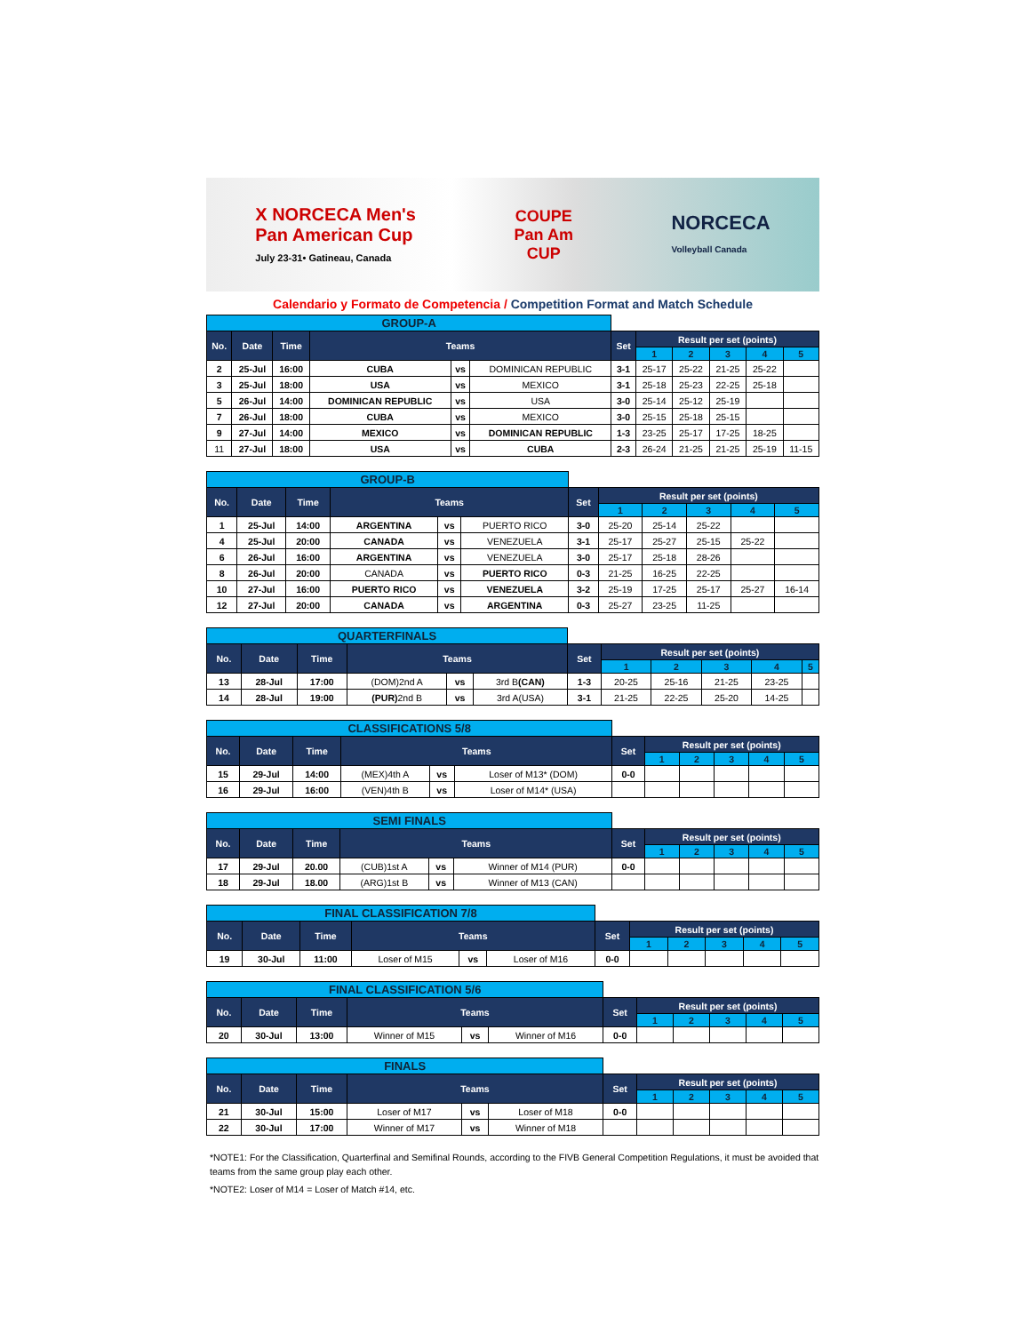X NORCECA Men's
Pan American Cup
July 23-31• Gatineau, Canada
COUPE
Pan Am
CUP
NORCECA
Volleyball Canada
Calendario y Formato de Competencia / Competition Format and Match Schedule
| GROUP-A | | | | | | | | | | | |
| No. | Date | Time | Teams | | | Set | Result per set (points) | | | | |
| | | | | | | | 1 | 2 | 3 | 4 | 5 |
| 2 | 25-Jul | 16:00 | CUBA | vs | DOMINICAN REPUBLIC | 3-1 | 25-17 | 25-22 | 21-25 | 25-22 | |
| 3 | 25-Jul | 18:00 | USA | vs | MEXICO | 3-1 | 25-18 | 25-23 | 22-25 | 25-18 | |
| 5 | 26-Jul | 14:00 | DOMINICAN REPUBLIC | vs | USA | 3-0 | 25-14 | 25-12 | 25-19 | | |
| 7 | 26-Jul | 18:00 | CUBA | vs | MEXICO | 3-0 | 25-15 | 25-18 | 25-15 | | |
| 9 | 27-Jul | 14:00 | MEXICO | vs | DOMINICAN REPUBLIC | 1-3 | 23-25 | 25-17 | 17-25 | 18-25 | |
| 11 | 27-Jul | 18:00 | USA | vs | CUBA | 2-3 | 26-24 | 21-25 | 21-25 | 25-19 | 11-15 |
| GROUP-B | | | | | | | | | | | |
| No. | Date | Time | Teams | | | Set | Result per set (points) | | | | |
| | | | | | | | 1 | 2 | 3 | 4 | 5 |
| 1 | 25-Jul | 14:00 | ARGENTINA | vs | PUERTO RICO | 3-0 | 25-20 | 25-14 | 25-22 | | |
| 4 | 25-Jul | 20:00 | CANADA | vs | VENEZUELA | 3-1 | 25-17 | 25-27 | 25-15 | 25-22 | |
| 6 | 26-Jul | 16:00 | ARGENTINA | vs | VENEZUELA | 3-0 | 25-17 | 25-18 | 28-26 | | |
| 8 | 26-Jul | 20:00 | CANADA | vs | PUERTO RICO | 0-3 | 21-25 | 16-25 | 22-25 | | |
| 10 | 27-Jul | 16:00 | PUERTO RICO | vs | VENEZUELA | 3-2 | 25-19 | 17-25 | 25-17 | 25-27 | 16-14 |
| 12 | 27-Jul | 20:00 | CANADA | vs | ARGENTINA | 0-3 | 25-27 | 23-25 | 11-25 | | |
| QUARTERFINALS | | | | | | | | | | | |
| No. | Date | Time | Teams | | | Set | Result per set (points) | | | | |
| | | | | | | | 1 | 2 | 3 | 4 | 5 |
| 13 | 28-Jul | 17:00 | (DOM)2nd A | vs | 3rd B (CAN) | 1-3 | 20-25 | 25-16 | 21-25 | 23-25 | |
| 14 | 28-Jul | 19:00 | (PUR) 2nd B | vs | 3rd A(USA) | 3-1 | 21-25 | 22-25 | 25-20 | 14-25 | |
| CLASSIFICATIONS 5/8 | | | | | | | | | | | |
| No. | Date | Time | Teams | | | Set | Result per set (points) | | | | |
| | | | | | | | 1 | 2 | 3 | 4 | 5 |
| 15 | 29-Jul | 14:00 | (MEX)4th A | vs | Loser of M13* (DOM) | 0-0 | | | | | |
| 16 | 29-Jul | 16:00 | (VEN)4th B | vs | Loser of M14* (USA) | | | | | | |
| SEMI FINALS | | | | | | | | | | | |
| No. | Date | Time | Teams | | | Set | Result per set (points) | | | | |
| | | | | | | | 1 | 2 | 3 | 4 | 5 |
| 17 | 29-Jul | 20.00 | (CUB)1st A | vs | Winner of M14 (PUR) | 0-0 | | | | | |
| 18 | 29-Jul | 18.00 | (ARG)1st B | vs | Winner of M13 (CAN) | | | | | | |
| FINAL CLASSIFICATION 7/8 | | | | | | | | | | | |
| No. | Date | Time | Teams | | | Set | Result per set (points) | | | | |
| | | | | | | | 1 | 2 | 3 | 4 | 5 |
| 19 | 30-Jul | 11:00 | Loser of M15 | vs | Loser of M16 | 0-0 | | | | | |
| FINAL CLASSIFICATION 5/6 | | | | | | | | | | | |
| No. | Date | Time | Teams | | | Set | Result per set (points) | | | | |
| | | | | | | | 1 | 2 | 3 | 4 | 5 |
| 20 | 30-Jul | 13:00 | Winner of M15 | vs | Winner of M16 | 0-0 | | | | | |
| FINALS | | | | | | | | | | | |
| No. | Date | Time | Teams | | | Set | Result per set (points) | | | | |
| | | | | | | | 1 | 2 | 3 | 4 | 5 |
| 21 | 30-Jul | 15:00 | Loser of M17 | vs | Loser of M18 | 0-0 | | | | | |
| 22 | 30-Jul | 17:00 | Winner of M17 | vs | Winner of M18 | | | | | | |
*NOTE1: For the Classification, Quarterfinal and Semifinal Rounds, according to the FIVB General Competition Regulations, it must be avoided that teams from the same group play each other.
*NOTE2: Loser of M14 = Loser of Match #14, etc.